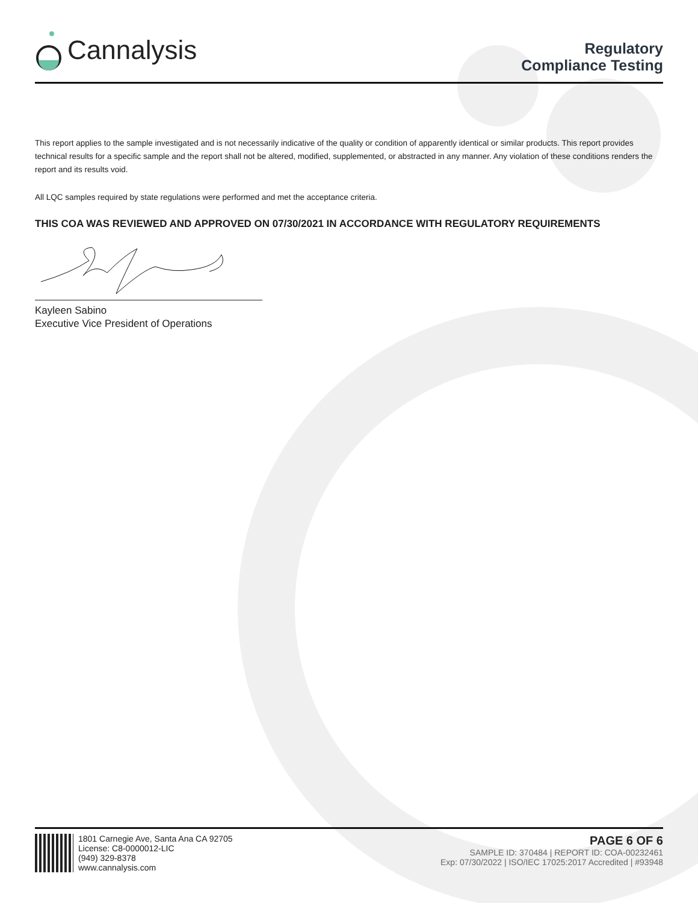Cannalysis
Regulatory
Compliance Testing
This report applies to the sample investigated and is not necessarily indicative of the quality or condition of apparently identical or similar products. This report provides technical results for a specific sample and the report shall not be altered, modified, supplemented, or abstracted in any manner. Any violation of these conditions renders the report and its results void.
All LQC samples required by state regulations were performed and met the acceptance criteria.
THIS COA WAS REVIEWED AND APPROVED ON 07/30/2021 IN ACCORDANCE WITH REGULATORY REQUIREMENTS
Kayleen Sabino
Executive Vice President of Operations
1801 Carnegie Ave, Santa Ana CA 92705
License: C8-0000012-LIC
(949) 329-8378
www.cannalysis.com
PAGE 6 OF 6
SAMPLE ID: 370484 | REPORT ID: COA-00232461
Exp: 07/30/2022 | ISO/IEC 17025:2017 Accredited | #93948